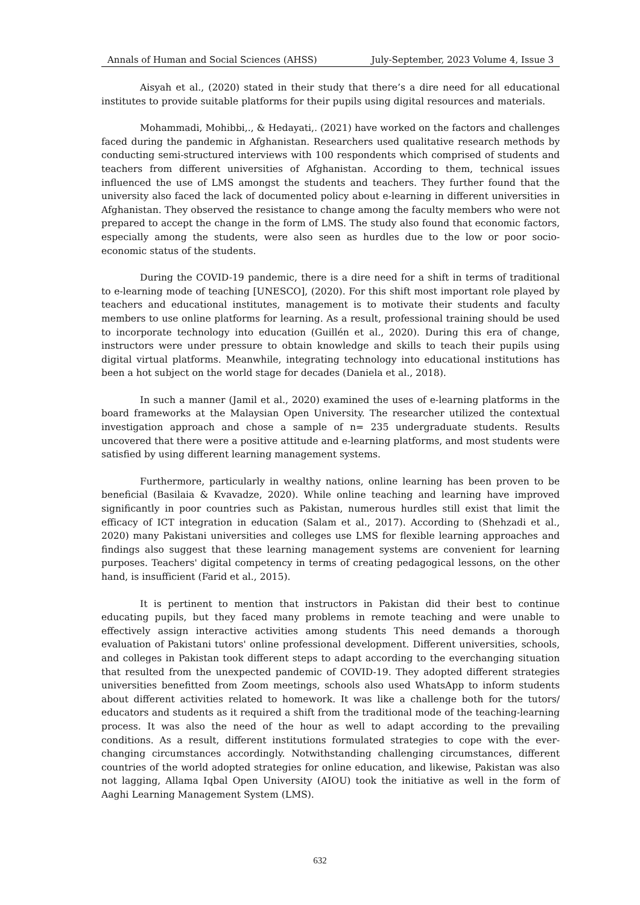Annals of Human and Social Sciences (AHSS) July-September, 2023 Volume 4, Issue 3
Aisyah et al., (2020) stated in their study that there’s a dire need for all educational institutes to provide suitable platforms for their pupils using digital resources and materials.
Mohammadi, Mohibbi,., & Hedayati,. (2021) have worked on the factors and challenges faced during the pandemic in Afghanistan. Researchers used qualitative research methods by conducting semi-structured interviews with 100 respondents which comprised of students and teachers from different universities of Afghanistan. According to them, technical issues influenced the use of LMS amongst the students and teachers. They further found that the university also faced the lack of documented policy about e-learning in different universities in Afghanistan. They observed the resistance to change among the faculty members who were not prepared to accept the change in the form of LMS. The study also found that economic factors, especially among the students, were also seen as hurdles due to the low or poor socio-economic status of the students.
During the COVID-19 pandemic, there is a dire need for a shift in terms of traditional to e-learning mode of teaching [UNESCO], (2020). For this shift most important role played by teachers and educational institutes, management is to motivate their students and faculty members to use online platforms for learning. As a result, professional training should be used to incorporate technology into education (Guillén et al., 2020). During this era of change, instructors were under pressure to obtain knowledge and skills to teach their pupils using digital virtual platforms. Meanwhile, integrating technology into educational institutions has been a hot subject on the world stage for decades (Daniela et al., 2018).
In such a manner (Jamil et al., 2020) examined the uses of e-learning platforms in the board frameworks at the Malaysian Open University. The researcher utilized the contextual investigation approach and chose a sample of n= 235 undergraduate students. Results uncovered that there were a positive attitude and e-learning platforms, and most students were satisfied by using different learning management systems.
Furthermore, particularly in wealthy nations, online learning has been proven to be beneficial (Basilaia & Kvavadze, 2020). While online teaching and learning have improved significantly in poor countries such as Pakistan, numerous hurdles still exist that limit the efficacy of ICT integration in education (Salam et al., 2017). According to (Shehzadi et al., 2020) many Pakistani universities and colleges use LMS for flexible learning approaches and findings also suggest that these learning management systems are convenient for learning purposes. Teachers' digital competency in terms of creating pedagogical lessons, on the other hand, is insufficient (Farid et al., 2015).
It is pertinent to mention that instructors in Pakistan did their best to continue educating pupils, but they faced many problems in remote teaching and were unable to effectively assign interactive activities among students This need demands a thorough evaluation of Pakistani tutors' online professional development. Different universities, schools, and colleges in Pakistan took different steps to adapt according to the everchanging situation that resulted from the unexpected pandemic of COVID-19. They adopted different strategies universities benefitted from Zoom meetings, schools also used WhatsApp to inform students about different activities related to homework. It was like a challenge both for the tutors/ educators and students as it required a shift from the traditional mode of the teaching-learning process. It was also the need of the hour as well to adapt according to the prevailing conditions. As a result, different institutions formulated strategies to cope with the ever-changing circumstances accordingly. Notwithstanding challenging circumstances, different countries of the world adopted strategies for online education, and likewise, Pakistan was also not lagging, Allama Iqbal Open University (AIOU) took the initiative as well in the form of Aaghi Learning Management System (LMS).
632